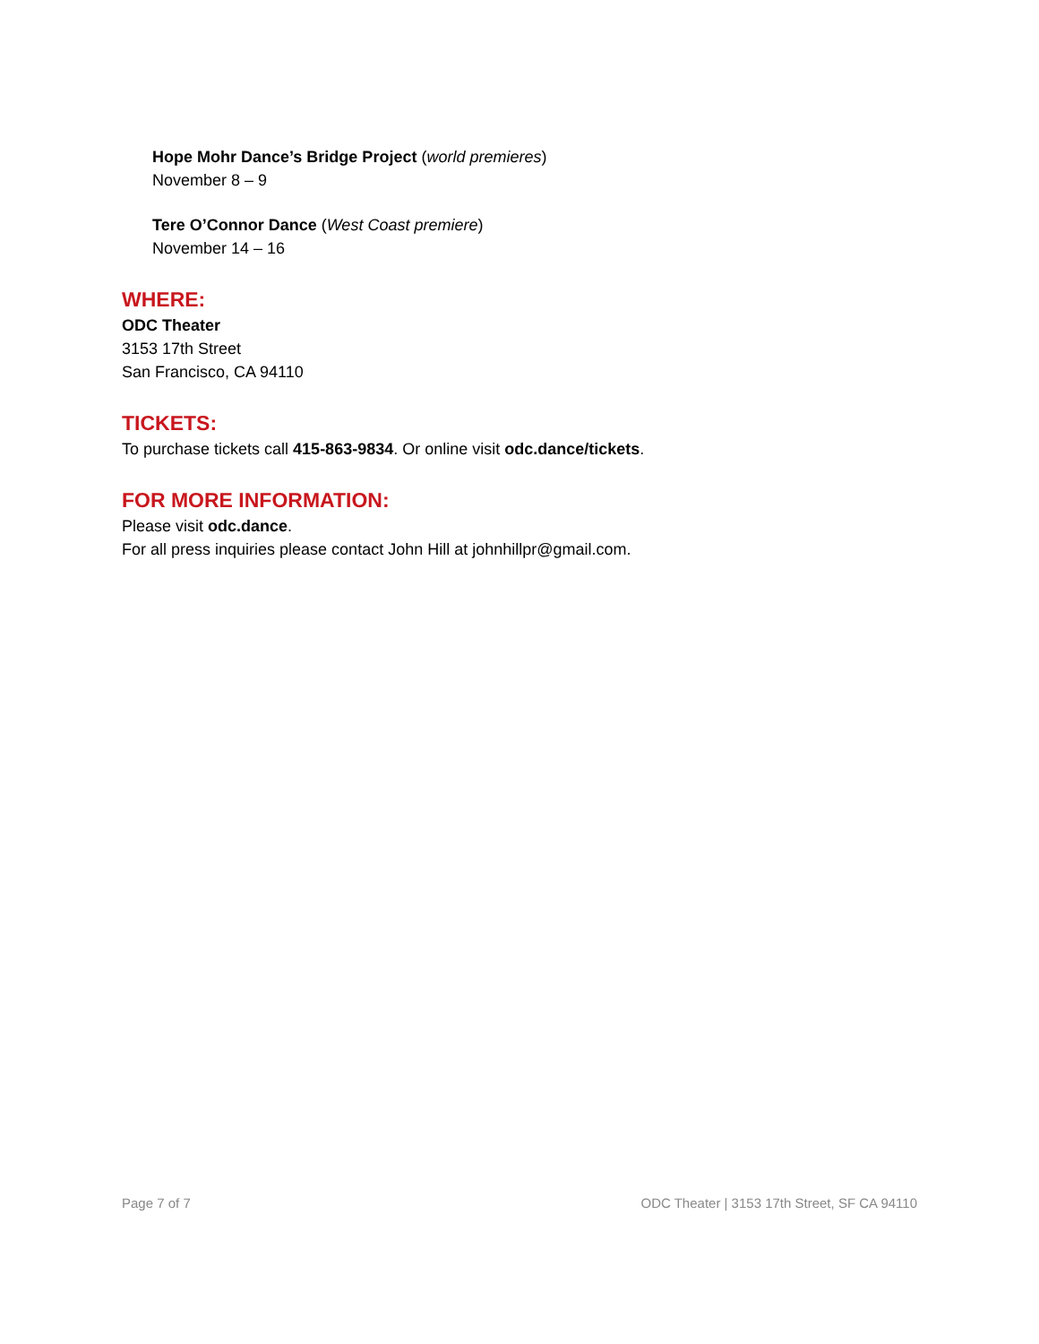Hope Mohr Dance’s Bridge Project (world premieres)
November 8 – 9
Tere O’Connor Dance (West Coast premiere)
November 14 – 16
WHERE:
ODC Theater
3153 17th Street
San Francisco, CA 94110
TICKETS:
To purchase tickets call 415-863-9834. Or online visit odc.dance/tickets.
FOR MORE INFORMATION:
Please visit odc.dance.
For all press inquiries please contact John Hill at johnhillpr@gmail.com.
Page 7 of 7 ODC Theater | 3153 17th Street, SF CA 94110